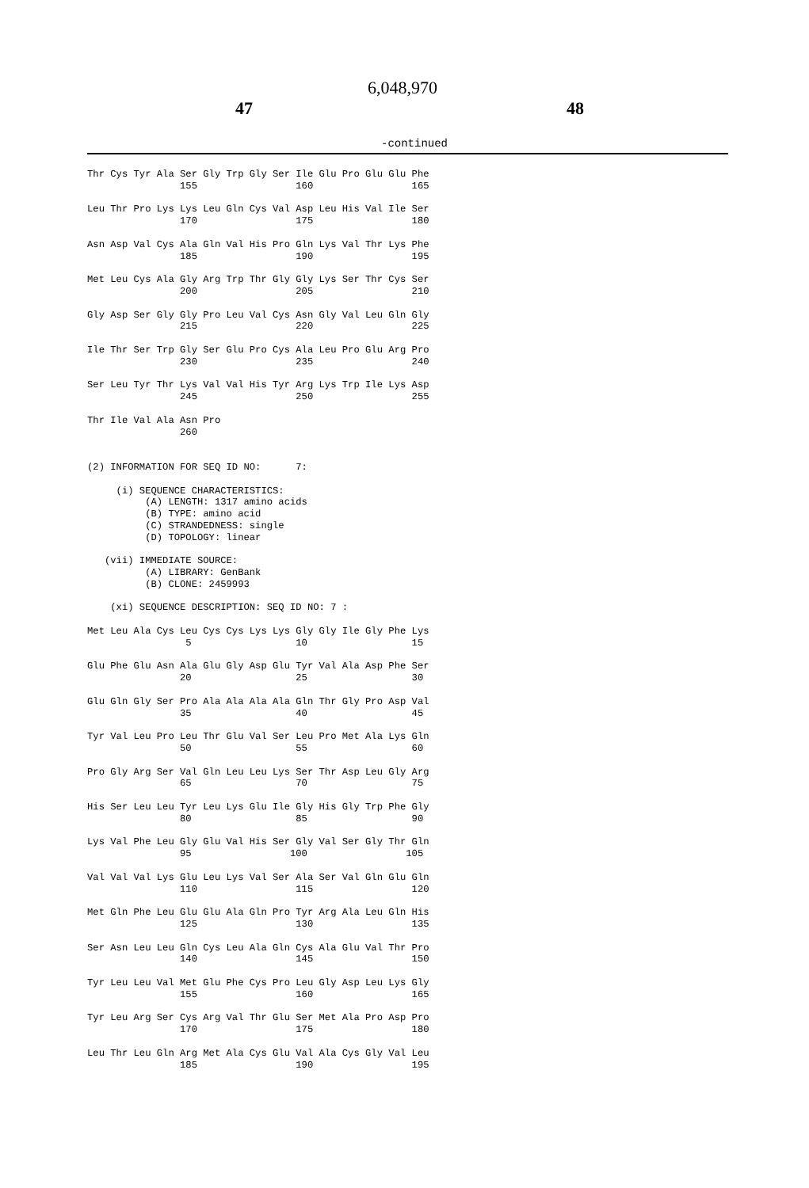6,048,970
47 48
-continued
Thr Cys Tyr Ala Ser Gly Trp Gly Ser Ile Glu Pro Glu Glu Phe
                155                 160                 165

Leu Thr Pro Lys Lys Leu Gln Cys Val Asp Leu His Val Ile Ser
                170                 175                 180

Asn Asp Val Cys Ala Gln Val His Pro Gln Lys Val Thr Lys Phe
                185                 190                 195

Met Leu Cys Ala Gly Arg Trp Thr Gly Gly Lys Ser Thr Cys Ser
                200                 205                 210

Gly Asp Ser Gly Gly Pro Leu Val Cys Asn Gly Val Leu Gln Gly
                215                 220                 225

Ile Thr Ser Trp Gly Ser Glu Pro Cys Ala Leu Pro Glu Arg Pro
                230                 235                 240

Ser Leu Tyr Thr Lys Val Val His Tyr Arg Lys Trp Ile Lys Asp
                245                 250                 255

Thr Ile Val Ala Asn Pro
                260


(2) INFORMATION FOR SEQ ID NO:      7:

     (i) SEQUENCE CHARACTERISTICS:
          (A) LENGTH: 1317 amino acids
          (B) TYPE: amino acid
          (C) STRANDEDNESS: single
          (D) TOPOLOGY: linear

   (vii) IMMEDIATE SOURCE:
          (A) LIBRARY: GenBank
          (B) CLONE: 2459993

    (xi) SEQUENCE DESCRIPTION: SEQ ID NO: 7 :

Met Leu Ala Cys Leu Cys Cys Lys Lys Gly Gly Ile Gly Phe Lys
                 5                  10                  15

Glu Phe Glu Asn Ala Glu Gly Asp Glu Tyr Val Ala Asp Phe Ser
                20                  25                  30

Glu Gln Gly Ser Pro Ala Ala Ala Ala Gln Thr Gly Pro Asp Val
                35                  40                  45

Tyr Val Leu Pro Leu Thr Glu Val Ser Leu Pro Met Ala Lys Gln
                50                  55                  60

Pro Gly Arg Ser Val Gln Leu Leu Lys Ser Thr Asp Leu Gly Arg
                65                  70                  75

His Ser Leu Leu Tyr Leu Lys Glu Ile Gly His Gly Trp Phe Gly
                80                  85                  90

Lys Val Phe Leu Gly Glu Val His Ser Gly Val Ser Gly Thr Gln
                95                 100                 105

Val Val Val Lys Glu Leu Lys Val Ser Ala Ser Val Gln Glu Gln
                110                 115                 120

Met Gln Phe Leu Glu Glu Ala Gln Pro Tyr Arg Ala Leu Gln His
                125                 130                 135

Ser Asn Leu Leu Gln Cys Leu Ala Gln Cys Ala Glu Val Thr Pro
                140                 145                 150

Tyr Leu Leu Val Met Glu Phe Cys Pro Leu Gly Asp Leu Lys Gly
                155                 160                 165

Tyr Leu Arg Ser Cys Arg Val Thr Glu Ser Met Ala Pro Asp Pro
                170                 175                 180

Leu Thr Leu Gln Arg Met Ala Cys Glu Val Ala Cys Gly Val Leu
                185                 190                 195